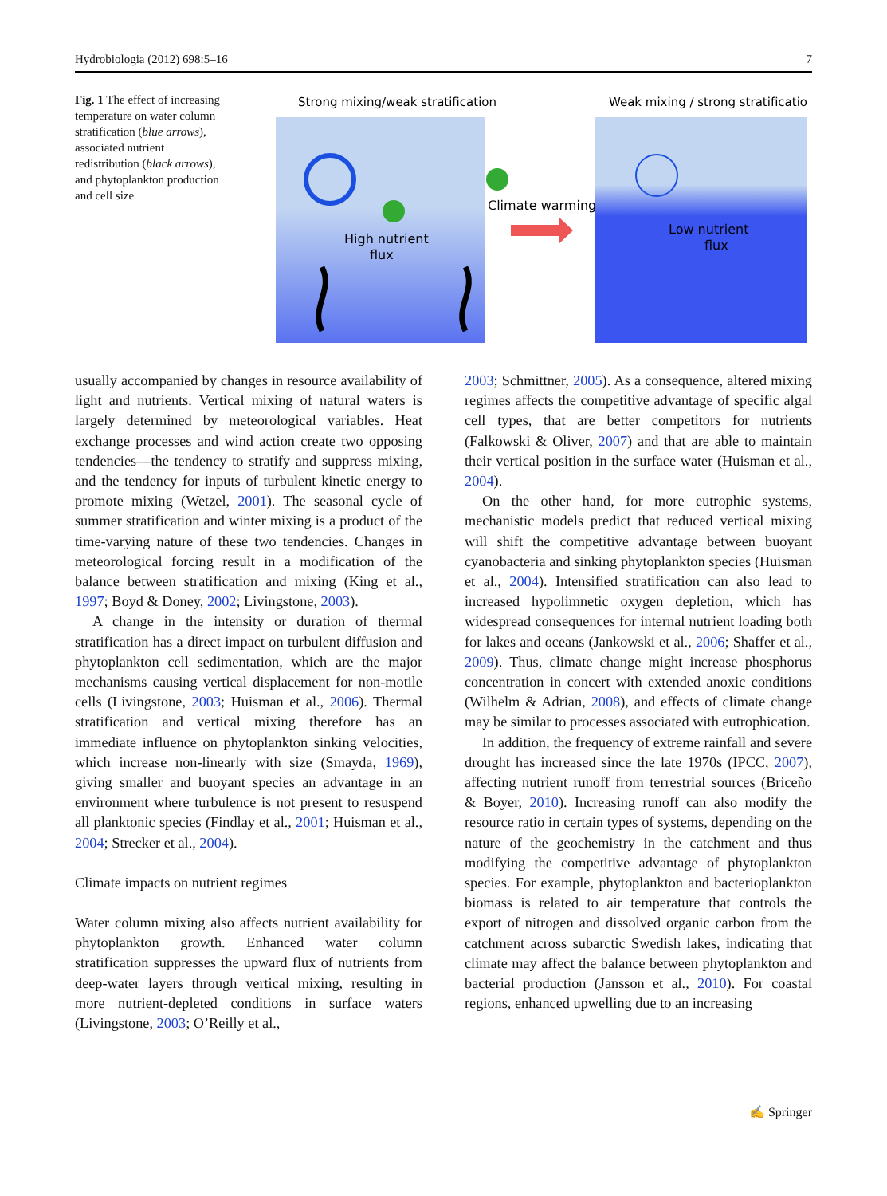Hydrobiologia (2012) 698:5–16 7
Fig. 1 The effect of increasing temperature on water column stratification (blue arrows), associated nutrient redistribution (black arrows), and phytoplankton production and cell size
Strong mixing/weak stratification
Weak mixing / strong stratification
High nutrient
flux
Climate warming
Low nutrient
flux
usually accompanied by changes in resource availability of light and nutrients. Vertical mixing of natural waters is largely determined by meteorological variables. Heat exchange processes and wind action create two opposing tendencies—the tendency to stratify and suppress mixing, and the tendency for inputs of turbulent kinetic energy to promote mixing (Wetzel, 2001). The seasonal cycle of summer stratification and winter mixing is a product of the time-varying nature of these two tendencies. Changes in meteorological forcing result in a modification of the balance between stratification and mixing (King et al., 1997; Boyd & Doney, 2002; Livingstone, 2003).
A change in the intensity or duration of thermal stratification has a direct impact on turbulent diffusion and phytoplankton cell sedimentation, which are the major mechanisms causing vertical displacement for non-motile cells (Livingstone, 2003; Huisman et al., 2006). Thermal stratification and vertical mixing therefore has an immediate influence on phytoplankton sinking velocities, which increase non-linearly with size (Smayda, 1969), giving smaller and buoyant species an advantage in an environment where turbulence is not present to resuspend all planktonic species (Findlay et al., 2001; Huisman et al., 2004; Strecker et al., 2004).
Climate impacts on nutrient regimes
Water column mixing also affects nutrient availability for phytoplankton growth. Enhanced water column stratification suppresses the upward flux of nutrients from deep-water layers through vertical mixing, resulting in more nutrient-depleted conditions in surface waters (Livingstone, 2003; O’Reilly et al.,
2003; Schmittner, 2005). As a consequence, altered mixing regimes affects the competitive advantage of specific algal cell types, that are better competitors for nutrients (Falkowski & Oliver, 2007) and that are able to maintain their vertical position in the surface water (Huisman et al., 2004).
On the other hand, for more eutrophic systems, mechanistic models predict that reduced vertical mixing will shift the competitive advantage between buoyant cyanobacteria and sinking phytoplankton species (Huisman et al., 2004). Intensified stratification can also lead to increased hypolimnetic oxygen depletion, which has widespread consequences for internal nutrient loading both for lakes and oceans (Jankowski et al., 2006; Shaffer et al., 2009). Thus, climate change might increase phosphorus concentration in concert with extended anoxic conditions (Wilhelm & Adrian, 2008), and effects of climate change may be similar to processes associated with eutrophication.
In addition, the frequency of extreme rainfall and severe drought has increased since the late 1970s (IPCC, 2007), affecting nutrient runoff from terrestrial sources (Briceño & Boyer, 2010). Increasing runoff can also modify the resource ratio in certain types of systems, depending on the nature of the geochemistry in the catchment and thus modifying the competitive advantage of phytoplankton species. For example, phytoplankton and bacterioplankton biomass is related to air temperature that controls the export of nitrogen and dissolved organic carbon from the catchment across subarctic Swedish lakes, indicating that climate may affect the balance between phytoplankton and bacterial production (Jansson et al., 2010). For coastal regions, enhanced upwelling due to an increasing
✍ Springer